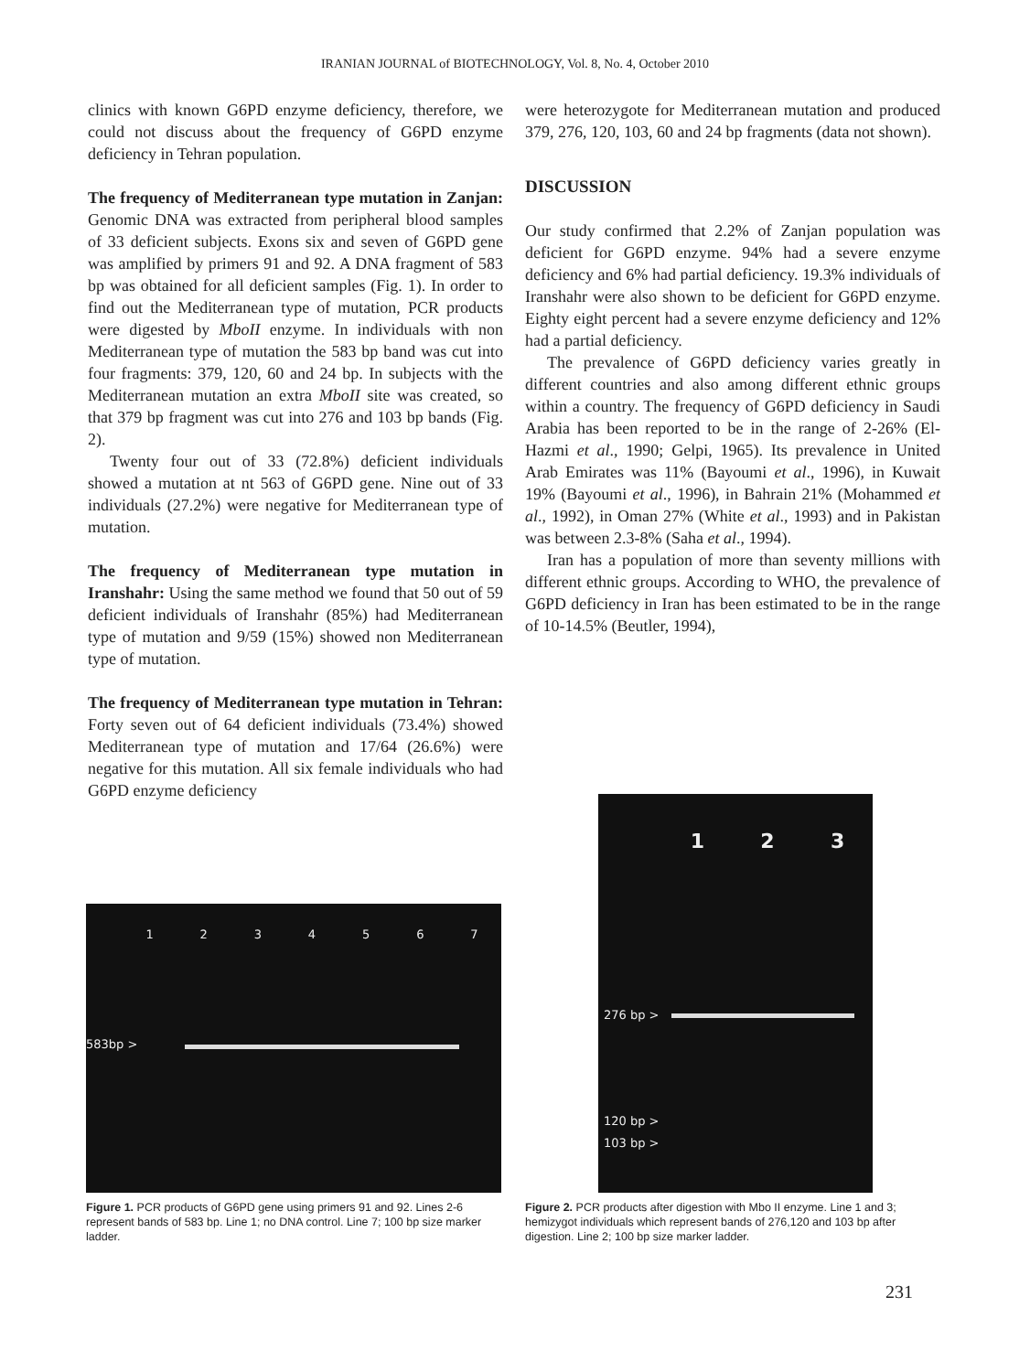IRANIAN JOURNAL of BIOTECHNOLOGY, Vol. 8, No. 4, October 2010
clinics with known G6PD enzyme deficiency, therefore, we could not discuss about the frequency of G6PD enzyme deficiency in Tehran population.
The frequency of Mediterranean type mutation in Zanjan: Genomic DNA was extracted from peripheral blood samples of 33 deficient subjects. Exons six and seven of G6PD gene was amplified by primers 91 and 92. A DNA fragment of 583 bp was obtained for all deficient samples (Fig. 1). In order to find out the Mediterranean type of mutation, PCR products were digested by MboII enzyme. In individuals with non Mediterranean type of mutation the 583 bp band was cut into four fragments: 379, 120, 60 and 24 bp. In subjects with the Mediterranean mutation an extra MboII site was created, so that 379 bp fragment was cut into 276 and 103 bp bands (Fig. 2).
Twenty four out of 33 (72.8%) deficient individuals showed a mutation at nt 563 of G6PD gene. Nine out of 33 individuals (27.2%) were negative for Mediterranean type of mutation.
The frequency of Mediterranean type mutation in Iranshahr: Using the same method we found that 50 out of 59 deficient individuals of Iranshahr (85%) had Mediterranean type of mutation and 9/59 (15%) showed non Mediterranean type of mutation.
The frequency of Mediterranean type mutation in Tehran: Forty seven out of 64 deficient individuals (73.4%) showed Mediterranean type of mutation and 17/64 (26.6%) were negative for this mutation. All six female individuals who had G6PD enzyme deficiency
were heterozygote for Mediterranean mutation and produced 379, 276, 120, 103, 60 and 24 bp fragments (data not shown).
DISCUSSION
Our study confirmed that 2.2% of Zanjan population was deficient for G6PD enzyme. 94% had a severe enzyme deficiency and 6% had partial deficiency. 19.3% individuals of Iranshahr were also shown to be deficient for G6PD enzyme. Eighty eight percent had a severe enzyme deficiency and 12% had a partial deficiency.
The prevalence of G6PD deficiency varies greatly in different countries and also among different ethnic groups within a country. The frequency of G6PD deficiency in Saudi Arabia has been reported to be in the range of 2-26% (El-Hazmi et al., 1990; Gelpi, 1965). Its prevalence in United Arab Emirates was 11% (Bayoumi et al., 1996), in Kuwait 19% (Bayoumi et al., 1996), in Bahrain 21% (Mohammed et al., 1992), in Oman 27% (White et al., 1993) and in Pakistan was between 2.3-8% (Saha et al., 1994).
Iran has a population of more than seventy millions with different ethnic groups. According to WHO, the prevalence of G6PD deficiency in Iran has been estimated to be in the range of 10-14.5% (Beutler, 1994),
1 2 3 4 5 6 7
583bp >
Figure 1. PCR products of G6PD gene using primers 91 and 92. Lines 2-6 represent bands of 583 bp. Line 1; no DNA control. Line 7; 100 bp size marker ladder.
1 2 3
276 bp >
120 bp >
103 bp >
Figure 2. PCR products after digestion with Mbo II enzyme. Line 1 and 3; hemizygot individuals which represent bands of 276,120 and 103 bp after digestion. Line 2; 100 bp size marker ladder.
231